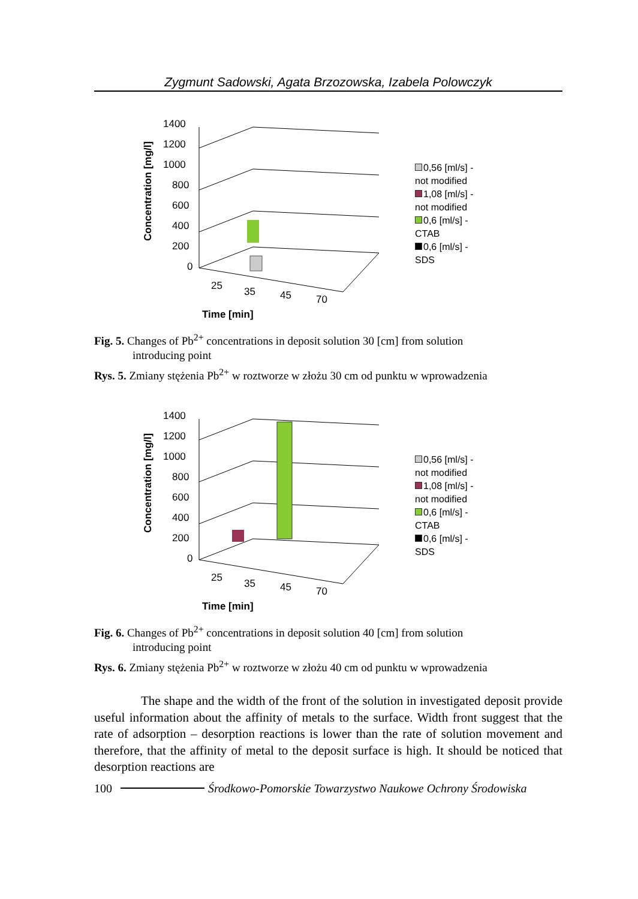Zygmunt Sadowski, Agata Brzozowska, Izabela Polowczyk
Concentration [mg/l]
1400
1200
1000
800
600
400
200
0
25
35
45
70
Time [min]
0,56 [ml/s] -
not modified
1,08 [ml/s] -
not modified
0,6 [ml/s] -
CTAB
0,6 [ml/s] -
SDS
Fig. 5. Changes of Pb<sup>2+</sup> concentrations in deposit solution 30 [cm] from solution
introducing point
Rys. 5. Zmiany stężenia Pb<sup>2+</sup> w roztworze w złożu 30 cm od punktu w wprowadzenia
Concentration [mg/l]
1400
1200
1000
800
600
400
200
0
25
35
45
70
Time [min]
0,56 [ml/s] -
not modified
1,08 [ml/s] -
not modified
0,6 [ml/s] -
CTAB
0,6 [ml/s] -
SDS
Fig. 6. Changes of Pb<sup>2+</sup> concentrations in deposit solution 40 [cm] from solution
introducing point
Rys. 6. Zmiany stężenia Pb<sup>2+</sup> w roztworze w złożu 40 cm od punktu w wprowadzenia
The shape and the width of the front of the solution in investigated deposit provide useful information about the affinity of metals to the surface. Width front suggest that the rate of adsorption – desorption reactions is lower than the rate of solution movement and therefore, that the affinity of metal to the deposit surface is high. It should be noticed that desorption reactions are
100 Środkowo-Pomorskie Towarzystwo Naukowe Ochrony Środowiska